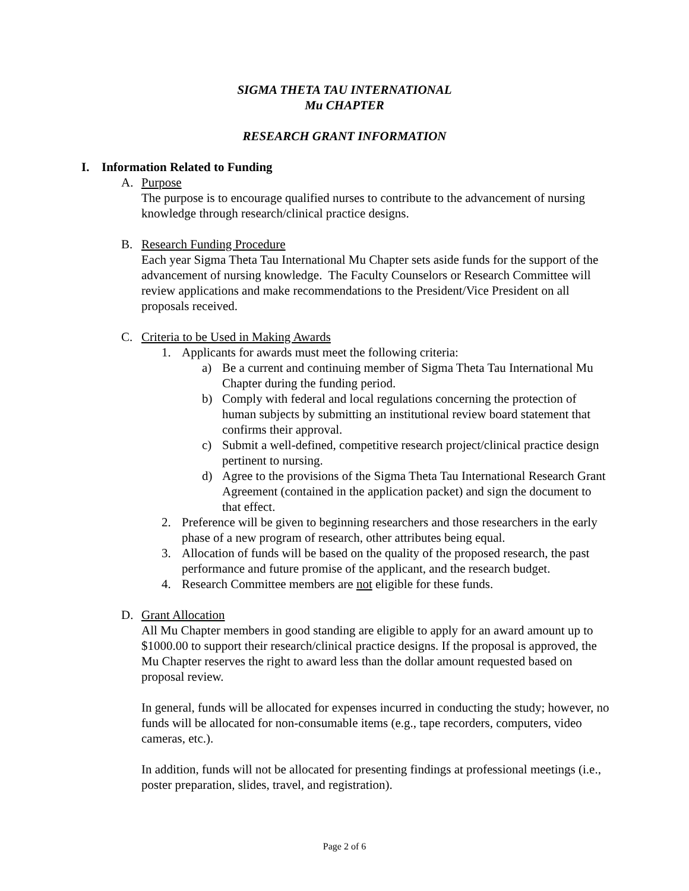SIGMA THETA TAU INTERNATIONAL
Mu CHAPTER
RESEARCH GRANT INFORMATION
I. Information Related to Funding
A. Purpose
The purpose is to encourage qualified nurses to contribute to the advancement of nursing knowledge through research/clinical practice designs.
B. Research Funding Procedure
Each year Sigma Theta Tau International Mu Chapter sets aside funds for the support of the advancement of nursing knowledge. The Faculty Counselors or Research Committee will review applications and make recommendations to the President/Vice President on all proposals received.
C. Criteria to be Used in Making Awards
1. Applicants for awards must meet the following criteria:
a) Be a current and continuing member of Sigma Theta Tau International Mu Chapter during the funding period.
b) Comply with federal and local regulations concerning the protection of human subjects by submitting an institutional review board statement that confirms their approval.
c) Submit a well-defined, competitive research project/clinical practice design pertinent to nursing.
d) Agree to the provisions of the Sigma Theta Tau International Research Grant Agreement (contained in the application packet) and sign the document to that effect.
2. Preference will be given to beginning researchers and those researchers in the early phase of a new program of research, other attributes being equal.
3. Allocation of funds will be based on the quality of the proposed research, the past performance and future promise of the applicant, and the research budget.
4. Research Committee members are not eligible for these funds.
D. Grant Allocation
All Mu Chapter members in good standing are eligible to apply for an award amount up to $1000.00 to support their research/clinical practice designs. If the proposal is approved, the Mu Chapter reserves the right to award less than the dollar amount requested based on proposal review.
In general, funds will be allocated for expenses incurred in conducting the study; however, no funds will be allocated for non-consumable items (e.g., tape recorders, computers, video cameras, etc.).
In addition, funds will not be allocated for presenting findings at professional meetings (i.e., poster preparation, slides, travel, and registration).
Page 2 of 6